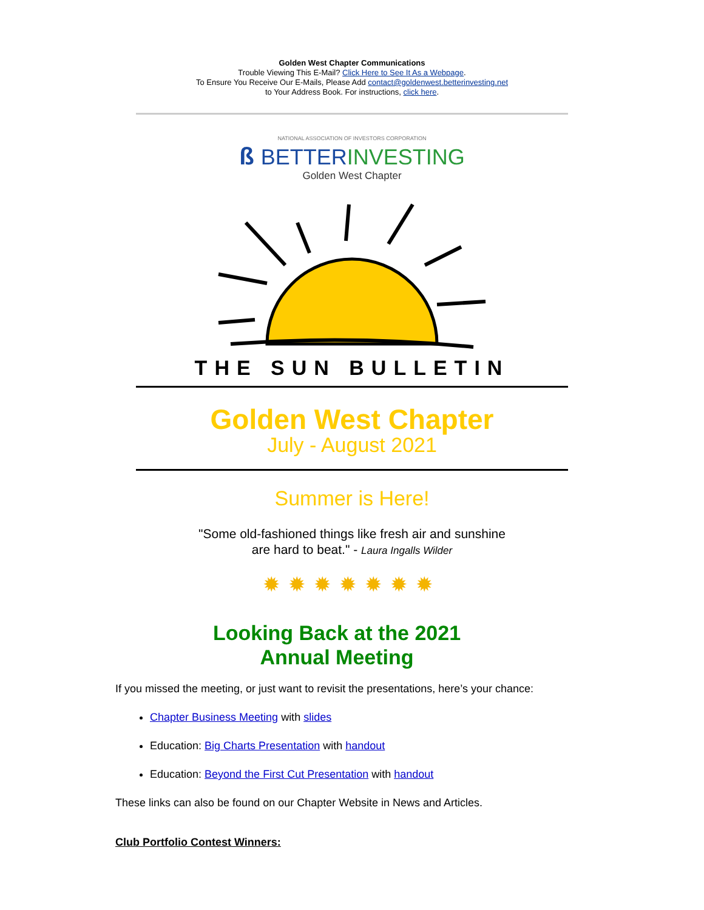Golden West Chapter Communications
Trouble Viewing This E-Mail? Click Here to See It As a Webpage.
To Ensure You Receive Our E-Mails, Please Add contact@goldenwest.betterinvesting.net
to Your Address Book. For instructions, click here.
NATIONAL ASSOCIATION OF INVESTORS CORPORATION
ß BETTER INVESTING
Golden West Chapter
THE SUN BULLETIN
Golden West Chapter
July - August 2021
Summer is Here!
"Some old-fashioned things like fresh air and sunshine
are hard to beat." - Laura Ingalls Wilder
✹✹✹✹✹✹✹
Looking Back at the 2021
Annual Meeting
If you missed the meeting, or just want to revisit the presentations, here’s your chance:
Chapter Business Meeting with slides
Education: Big Charts Presentation with handout
Education: Beyond the First Cut Presentation with handout
These links can also be found on our Chapter Website in News and Articles.
Club Portfolio Contest Winners: